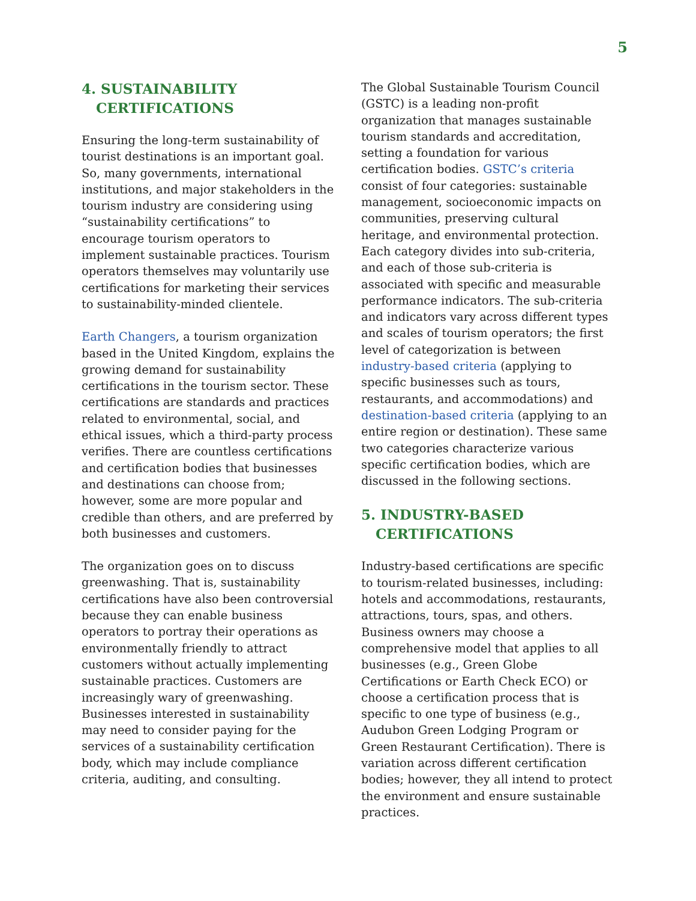5
4. SUSTAINABILITY
CERTIFICATIONS
Ensuring the long-term sustainability of tourist destinations is an important goal. So, many governments, international institutions, and major stakeholders in the tourism industry are considering using “sustainability certifications” to encourage tourism operators to implement sustainable practices. Tourism operators themselves may voluntarily use certifications for marketing their services to sustainability-minded clientele.
Earth Changers, a tourism organization based in the United Kingdom, explains the growing demand for sustainability certifications in the tourism sector. These certifications are standards and practices related to environmental, social, and ethical issues, which a third-party process verifies. There are countless certifications and certification bodies that businesses and destinations can choose from; however, some are more popular and credible than others, and are preferred by both businesses and customers.
The organization goes on to discuss greenwashing. That is, sustainability certifications have also been controversial because they can enable business operators to portray their operations as environmentally friendly to attract customers without actually implementing sustainable practices. Customers are increasingly wary of greenwashing. Businesses interested in sustainability may need to consider paying for the services of a sustainability certification body, which may include compliance criteria, auditing, and consulting.
The Global Sustainable Tourism Council (GSTC) is a leading non-profit organization that manages sustainable tourism standards and accreditation, setting a foundation for various certification bodies. GSTC’s criteria consist of four categories: sustainable management, socioeconomic impacts on communities, preserving cultural heritage, and environmental protection. Each category divides into sub-criteria, and each of those sub-criteria is associated with specific and measurable performance indicators. The sub-criteria and indicators vary across different types and scales of tourism operators; the first level of categorization is between industry-based criteria (applying to specific businesses such as tours, restaurants, and accommodations) and destination-based criteria (applying to an entire region or destination). These same two categories characterize various specific certification bodies, which are discussed in the following sections.
5. INDUSTRY-BASED
CERTIFICATIONS
Industry-based certifications are specific to tourism-related businesses, including: hotels and accommodations, restaurants, attractions, tours, spas, and others. Business owners may choose a comprehensive model that applies to all businesses (e.g., Green Globe Certifications or Earth Check ECO) or choose a certification process that is specific to one type of business (e.g., Audubon Green Lodging Program or Green Restaurant Certification). There is variation across different certification bodies; however, they all intend to protect the environment and ensure sustainable practices.